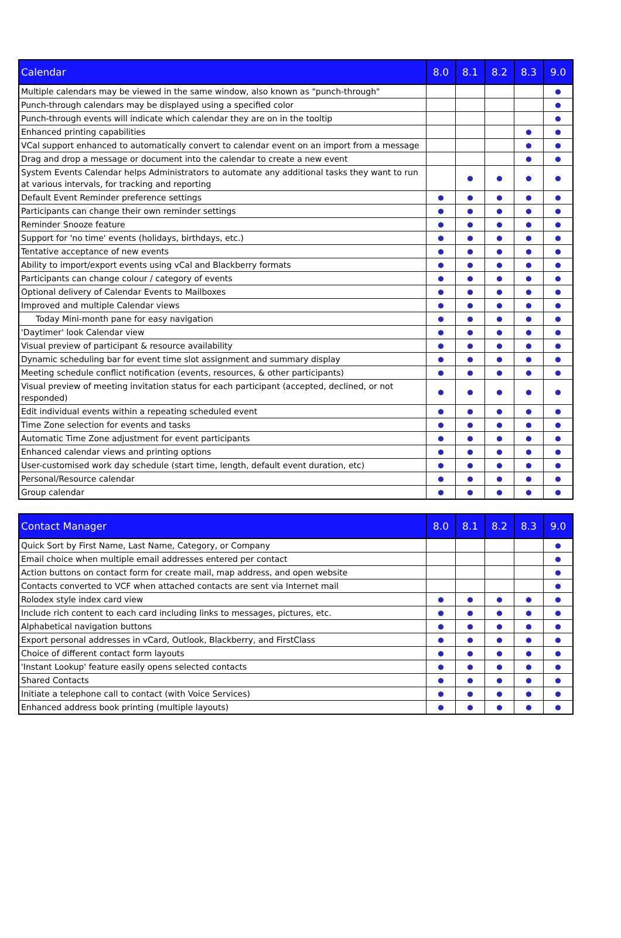| Calendar | 8.0 | 8.1 | 8.2 | 8.3 | 9.0 |
| --- | --- | --- | --- | --- | --- |
| Multiple calendars may be viewed in the same window, also known as "punch-through" | | | | | ● |
| Punch-through calendars may be displayed using a specified color | | | | | ● |
| Punch-through events will indicate which calendar they are on in the tooltip | | | | | ● |
| Enhanced printing capabilities | | | | ● | ● |
| VCal support enhanced to automatically convert to calendar event on an import from a message | | | | ● | ● |
| Drag and drop a message or document into the calendar to create a new event | | | | ● | ● |
| System Events Calendar helps Administrators to automate any additional tasks they want to run at various intervals, for tracking and reporting | | ● | ● | ● | ● |
| Default Event Reminder preference settings | ● | ● | ● | ● | ● |
| Participants can change their own reminder settings | ● | ● | ● | ● | ● |
| Reminder Snooze feature | ● | ● | ● | ● | ● |
| Support for 'no time' events (holidays, birthdays, etc.) | ● | ● | ● | ● | ● |
| Tentative acceptance of new events | ● | ● | ● | ● | ● |
| Ability to import/export events using vCal and Blackberry formats | ● | ● | ● | ● | ● |
| Participants can change colour / category of events | ● | ● | ● | ● | ● |
| Optional delivery of Calendar Events to Mailboxes | ● | ● | ● | ● | ● |
| Improved and multiple Calendar views | ● | ● | ● | ● | ● |
| Today Mini-month pane for easy navigation | ● | ● | ● | ● | ● |
| 'Daytimer' look Calendar view | ● | ● | ● | ● | ● |
| Visual preview of participant & resource availability | ● | ● | ● | ● | ● |
| Dynamic scheduling bar for event time slot assignment and summary display | ● | ● | ● | ● | ● |
| Meeting schedule conflict notification (events, resources, & other participants) | ● | ● | ● | ● | ● |
| Visual preview of meeting invitation status for each participant (accepted, declined, or not responded) | ● | ● | ● | ● | ● |
| Edit individual events within a repeating scheduled event | ● | ● | ● | ● | ● |
| Time Zone selection for events and tasks | ● | ● | ● | ● | ● |
| Automatic Time Zone adjustment for event participants | ● | ● | ● | ● | ● |
| Enhanced calendar views and printing options | ● | ● | ● | ● | ● |
| User-customised work day schedule (start time, length, default event duration, etc) | ● | ● | ● | ● | ● |
| Personal/Resource calendar | ● | ● | ● | ● | ● |
| Group calendar | ● | ● | ● | ● | ● |
| Contact Manager | 8.0 | 8.1 | 8.2 | 8.3 | 9.0 |
| --- | --- | --- | --- | --- | --- |
| Quick Sort by First Name, Last Name, Category, or Company | | | | | ● |
| Email choice when multiple email addresses entered per contact | | | | | ● |
| Action buttons on contact form for create mail, map address, and open website | | | | | ● |
| Contacts converted to VCF when attached contacts are sent via Internet mail | | | | | ● |
| Rolodex style index card view | ● | ● | ● | ● | ● |
| Include rich content to each card including links to messages, pictures, etc. | ● | ● | ● | ● | ● |
| Alphabetical navigation buttons | ● | ● | ● | ● | ● |
| Export personal addresses in vCard, Outlook, Blackberry, and FirstClass | ● | ● | ● | ● | ● |
| Choice of different contact form layouts | ● | ● | ● | ● | ● |
| 'Instant Lookup' feature easily opens selected contacts | ● | ● | ● | ● | ● |
| Shared Contacts | ● | ● | ● | ● | ● |
| Initiate a telephone call to contact (with Voice Services) | ● | ● | ● | ● | ● |
| Enhanced address book printing (multiple layouts) | ● | ● | ● | ● | ● |